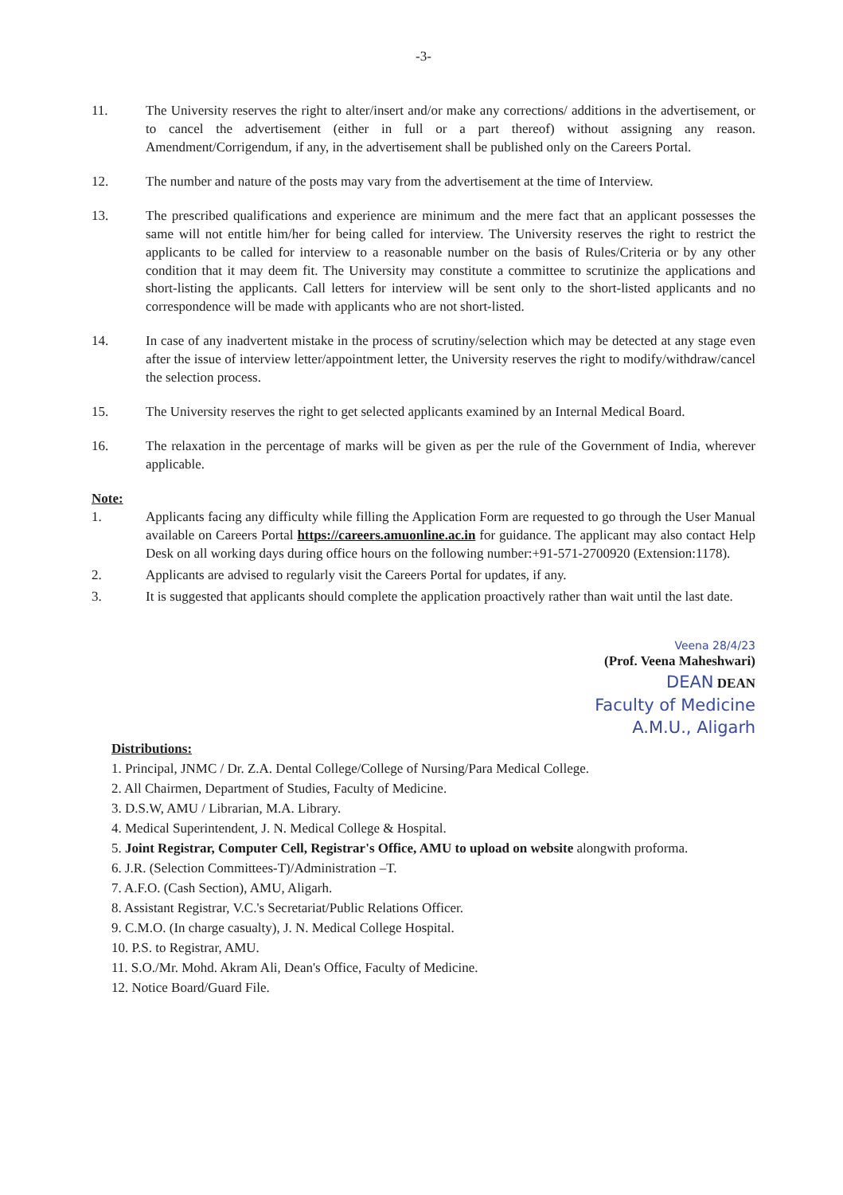-3-
11. The University reserves the right to alter/insert and/or make any corrections/ additions in the advertisement, or to cancel the advertisement (either in full or a part thereof) without assigning any reason. Amendment/Corrigendum, if any, in the advertisement shall be published only on the Careers Portal.
12. The number and nature of the posts may vary from the advertisement at the time of Interview.
13. The prescribed qualifications and experience are minimum and the mere fact that an applicant possesses the same will not entitle him/her for being called for interview. The University reserves the right to restrict the applicants to be called for interview to a reasonable number on the basis of Rules/Criteria or by any other condition that it may deem fit. The University may constitute a committee to scrutinize the applications and short-listing the applicants. Call letters for interview will be sent only to the short-listed applicants and no correspondence will be made with applicants who are not short-listed.
14. In case of any inadvertent mistake in the process of scrutiny/selection which may be detected at any stage even after the issue of interview letter/appointment letter, the University reserves the right to modify/withdraw/cancel the selection process.
15. The University reserves the right to get selected applicants examined by an Internal Medical Board.
16. The relaxation in the percentage of marks will be given as per the rule of the Government of India, wherever applicable.
Note:
1. Applicants facing any difficulty while filling the Application Form are requested to go through the User Manual available on Careers Portal https://careers.amuonline.ac.in for guidance. The applicant may also contact Help Desk on all working days during office hours on the following number:+91-571-2700920 (Extension:1178).
2. Applicants are advised to regularly visit the Careers Portal for updates, if any.
3. It is suggested that applicants should complete the application proactively rather than wait until the last date.
Veena 28/4/23
(Prof. Veena Maheshwari)
DEAN DEAN
Faculty of Medicine
A.M.U., Aligarh
Distributions:
1. Principal, JNMC / Dr. Z.A. Dental College/College of Nursing/Para Medical College.
2. All Chairmen, Department of Studies, Faculty of Medicine.
3. D.S.W, AMU / Librarian, M.A. Library.
4. Medical Superintendent, J. N. Medical College & Hospital.
5. Joint Registrar, Computer Cell, Registrar's Office, AMU to upload on website alongwith proforma.
6. J.R. (Selection Committees-T)/Administration –T.
7. A.F.O. (Cash Section), AMU, Aligarh.
8. Assistant Registrar, V.C.'s Secretariat/Public Relations Officer.
9. C.M.O. (In charge casualty), J. N. Medical College Hospital.
10. P.S. to Registrar, AMU.
11. S.O./Mr. Mohd. Akram Ali, Dean's Office, Faculty of Medicine.
12. Notice Board/Guard File.